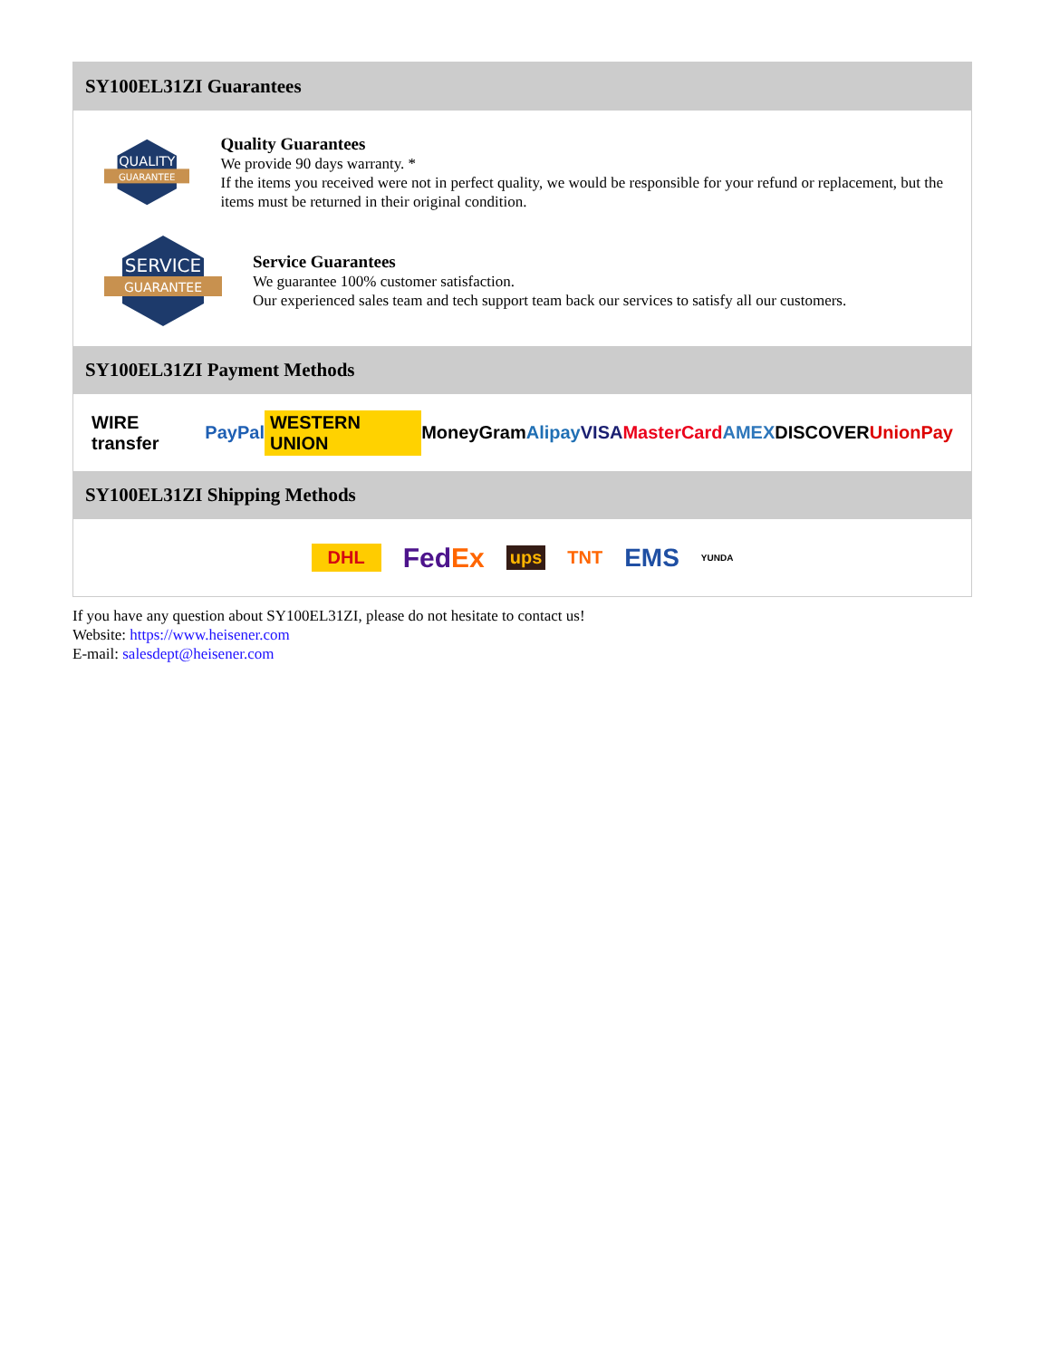SY100EL31ZI Guarantees
QUALITY
GUARANTEE
Quality Guarantees
We provide 90 days warranty. *
If the items you received were not in perfect quality, we would be responsible for your refund or replacement, but the items must be returned in their original condition.
SERVICE
GUARANTEE
Service Guarantees
We guarantee 100% customer satisfaction.
Our experienced sales team and tech support team back our services to satisfy all our customers.
SY100EL31ZI Payment Methods
WIRE transfer PayPal WESTERN UNION MoneyGram Alipay VISA MasterCard AMEX DISCOVER UnionPay
SY100EL31ZI Shipping Methods
DHL FedEx ups TNT EMS YUNDA
If you have any question about SY100EL31ZI, please do not hesitate to contact us!
Website: https://www.heisener.com
E-mail: salesdept@heisener.com